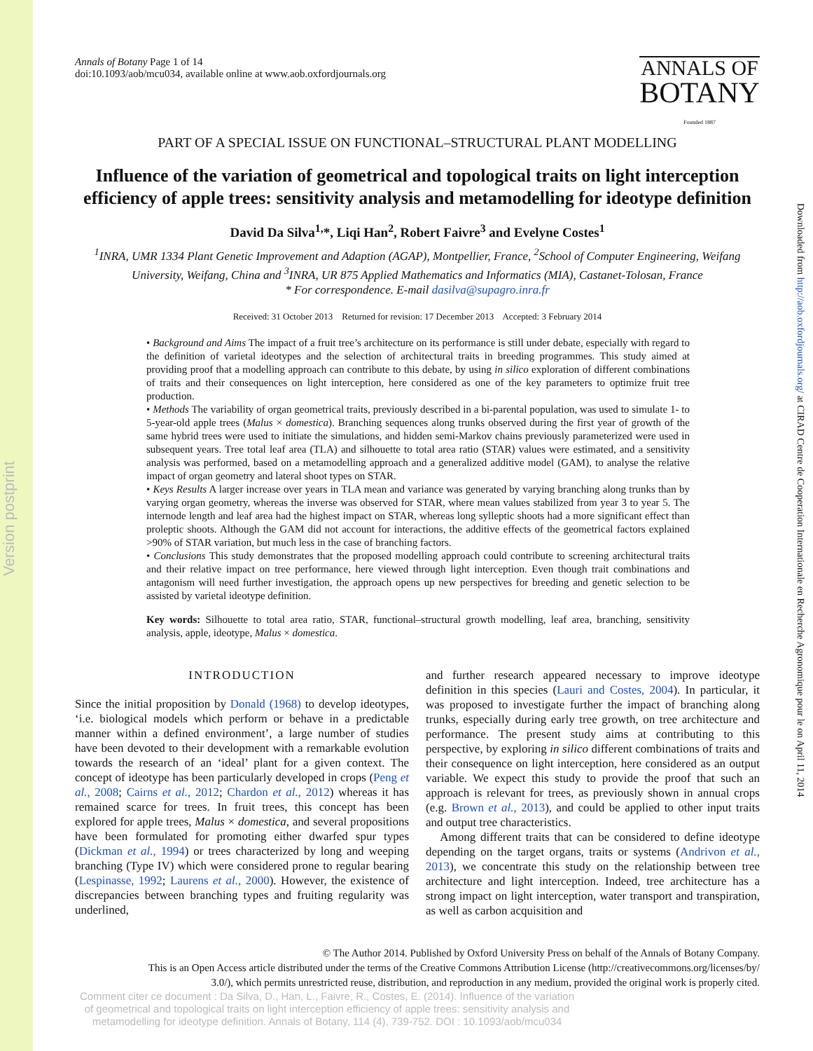Version postprint
Downloaded from http://aob.oxfordjournals.org/ at CIRAD Centre de Cooperation Internationale en Recherche Agronomique pour le on April 11, 2014
Annals of Botany Page 1 of 14
doi:10.1093/aob/mcu034, available online at www.aob.oxfordjournals.org
ANNALS OF
BOTANY
Founded 1887
PART OF A SPECIAL ISSUE ON FUNCTIONAL–STRUCTURAL PLANT MODELLING
Influence of the variation of geometrical and topological traits on light interception efficiency of apple trees: sensitivity analysis and metamodelling for ideotype definition
David Da Silva<sup>1,</sup>*, Liqi Han<sup>2</sup>, Robert Faivre<sup>3</sup> and Evelyne Costes<sup>1</sup>
<sup>1</sup> INRA, UMR 1334 Plant Genetic Improvement and Adaption (AGAP), Montpellier, France, <sup>2</sup>School of Computer Engineering, Weifang University, Weifang, China and <sup>3</sup>INRA, UR 875 Applied Mathematics and Informatics (MIA), Castanet-Tolosan, France
* For correspondence. E-mail dasilva@supagro.inra.fr
Received: 31 October 2013 Returned for revision: 17 December 2013 Accepted: 3 February 2014
• Background and Aims The impact of a fruit tree’s architecture on its performance is still under debate, especially with regard to the definition of varietal ideotypes and the selection of architectural traits in breeding programmes. This study aimed at providing proof that a modelling approach can contribute to this debate, by using in silico exploration of different combinations of traits and their consequences on light interception, here considered as one of the key parameters to optimize fruit tree production.
• Methods The variability of organ geometrical traits, previously described in a bi-parental population, was used to simulate 1- to 5-year-old apple trees (Malus × domestica). Branching sequences along trunks observed during the first year of growth of the same hybrid trees were used to initiate the simulations, and hidden semi-Markov chains previously parameterized were used in subsequent years. Tree total leaf area (TLA) and silhouette to total area ratio (STAR) values were estimated, and a sensitivity analysis was performed, based on a metamodelling approach and a generalized additive model (GAM), to analyse the relative impact of organ geometry and lateral shoot types on STAR.
• Keys Results A larger increase over years in TLA mean and variance was generated by varying branching along trunks than by varying organ geometry, whereas the inverse was observed for STAR, where mean values stabilized from year 3 to year 5. The internode length and leaf area had the highest impact on STAR, whereas long sylleptic shoots had a more significant effect than proleptic shoots. Although the GAM did not account for interactions, the additive effects of the geometrical factors explained >90% of STAR variation, but much less in the case of branching factors.
• Conclusions This study demonstrates that the proposed modelling approach could contribute to screening architectural traits and their relative impact on tree performance, here viewed through light interception. Even though trait combinations and antagonism will need further investigation, the approach opens up new perspectives for breeding and genetic selection to be assisted by varietal ideotype definition.
Key words: Silhouette to total area ratio, STAR, functional–structural growth modelling, leaf area, branching, sensitivity analysis, apple, ideotype, Malus × domestica.
INTRODUCTION
Since the initial proposition by Donald (1968) to develop ideotypes, ‘i.e. biological models which perform or behave in a predictable manner within a defined environment’, a large number of studies have been devoted to their development with a remarkable evolution towards the research of an ‘ideal’ plant for a given context. The concept of ideotype has been particularly developed in crops (Peng et al., 2008; Cairns et al., 2012; Chardon et al., 2012) whereas it has remained scarce for trees. In fruit trees, this concept has been explored for apple trees, Malus × domestica, and several propositions have been formulated for promoting either dwarfed spur types (Dickman et al., 1994) or trees characterized by long and weeping branching (Type IV) which were considered prone to regular bearing (Lespinasse, 1992; Laurens et al., 2000). However, the existence of discrepancies between branching types and fruiting regularity was underlined,
and further research appeared necessary to improve ideotype definition in this species (Lauri and Costes, 2004). In particular, it was proposed to investigate further the impact of branching along trunks, especially during early tree growth, on tree architecture and performance. The present study aims at contributing to this perspective, by exploring in silico different combinations of traits and their consequence on light interception, here considered as an output variable. We expect this study to provide the proof that such an approach is relevant for trees, as previously shown in annual crops (e.g. Brown et al., 2013), and could be applied to other input traits and output tree characteristics.
Among different traits that can be considered to define ideotype depending on the target organs, traits or systems (Andrivon et al., 2013), we concentrate this study on the relationship between tree architecture and light interception. Indeed, tree architecture has a strong impact on light interception, water transport and transpiration, as well as carbon acquisition and
© The Author 2014. Published by Oxford University Press on behalf of the Annals of Botany Company.
This is an Open Access article distributed under the terms of the Creative Commons Attribution License (http://creativecommons.org/licenses/by/
3.0/), which permits unrestricted reuse, distribution, and reproduction in any medium, provided the original work is properly cited.
Comment citer ce document : Da Silva, D., Han, L., Faivre, R., Costes, E. (2014). Influence of the variation of geometrical and topological traits on light interception efficiency of apple trees: sensitivity analysis and metamodelling for ideotype definition. Annals of Botany, 114 (4), 739-752. DOI : 10.1093/aob/mcu034